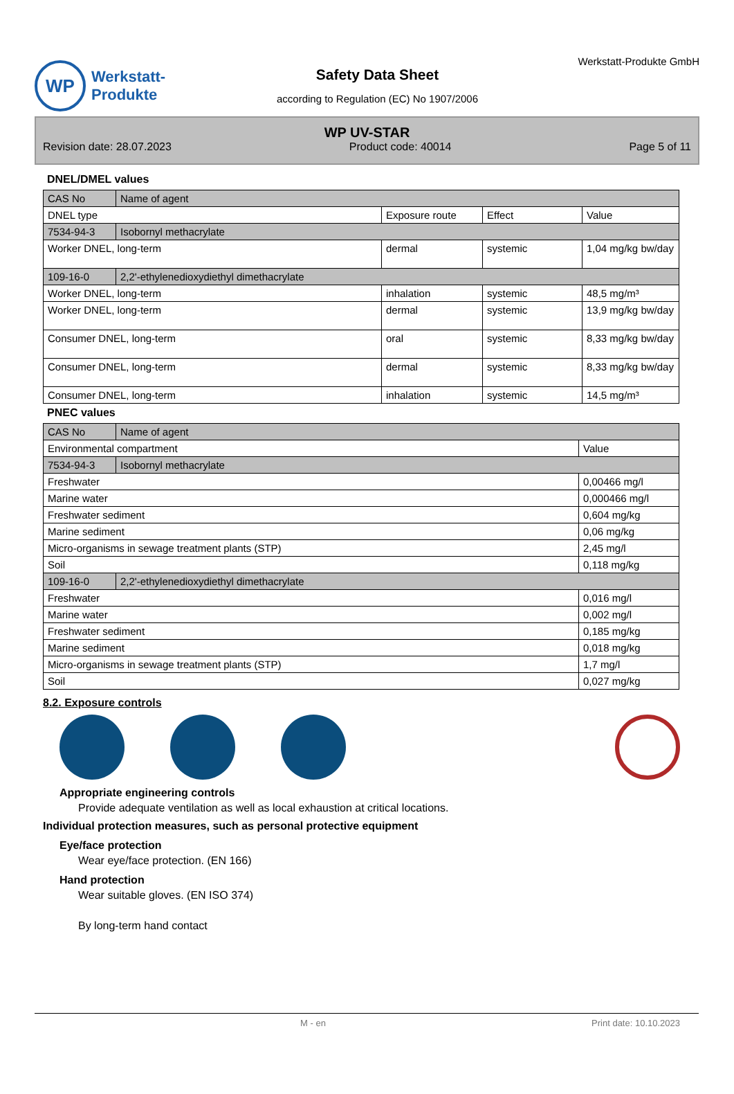WP
Werkstatt-
Produkte
Safety Data Sheet
according to Regulation (EC) No 1907/2006
Werkstatt-Produkte GmbH
WP UV-STAR
Revision date: 28.07.2023 Product code: 40014 Page 5 of 11
DNEL/DMEL values
| CAS No | Name of agent | | | |
| DNEL type | | Exposure route | Effect | Value |
| 7534-94-3 | Isobornyl methacrylate | | | |
| Worker DNEL, long-term | | dermal | systemic | 1,04 mg/kg bw/day |
| 109-16-0 | 2,2'-ethylenedioxydiethyl dimethacrylate | | | |
| Worker DNEL, long-term | | inhalation | systemic | 48,5 mg/m³ |
| Worker DNEL, long-term | | dermal | systemic | 13,9 mg/kg bw/day |
| Consumer DNEL, long-term | | oral | systemic | 8,33 mg/kg bw/day |
| Consumer DNEL, long-term | | dermal | systemic | 8,33 mg/kg bw/day |
| Consumer DNEL, long-term | | inhalation | systemic | 14,5 mg/m³ |
PNEC values
| CAS No | Name of agent | |
| Environmental compartment | | Value |
| 7534-94-3 | Isobornyl methacrylate | |
| Freshwater | | 0,00466 mg/l |
| Marine water | | 0,000466 mg/l |
| Freshwater sediment | | 0,604 mg/kg |
| Marine sediment | | 0,06 mg/kg |
| Micro-organisms in sewage treatment plants (STP) | | 2,45 mg/l |
| Soil | | 0,118 mg/kg |
| 109-16-0 | 2,2'-ethylenedioxydiethyl dimethacrylate | |
| Freshwater | | 0,016 mg/l |
| Marine water | | 0,002 mg/l |
| Freshwater sediment | | 0,185 mg/kg |
| Marine sediment | | 0,018 mg/kg |
| Micro-organisms in sewage treatment plants (STP) | | 1,7 mg/l |
| Soil | | 0,027 mg/kg |
8.2. Exposure controls
Appropriate engineering controls
Provide adequate ventilation as well as local exhaustion at critical locations.
Individual protection measures, such as personal protective equipment
Eye/face protection
Wear eye/face protection. (EN 166)
Hand protection
Wear suitable gloves. (EN ISO 374)
By long-term hand contact
M - en Print date: 10.10.2023